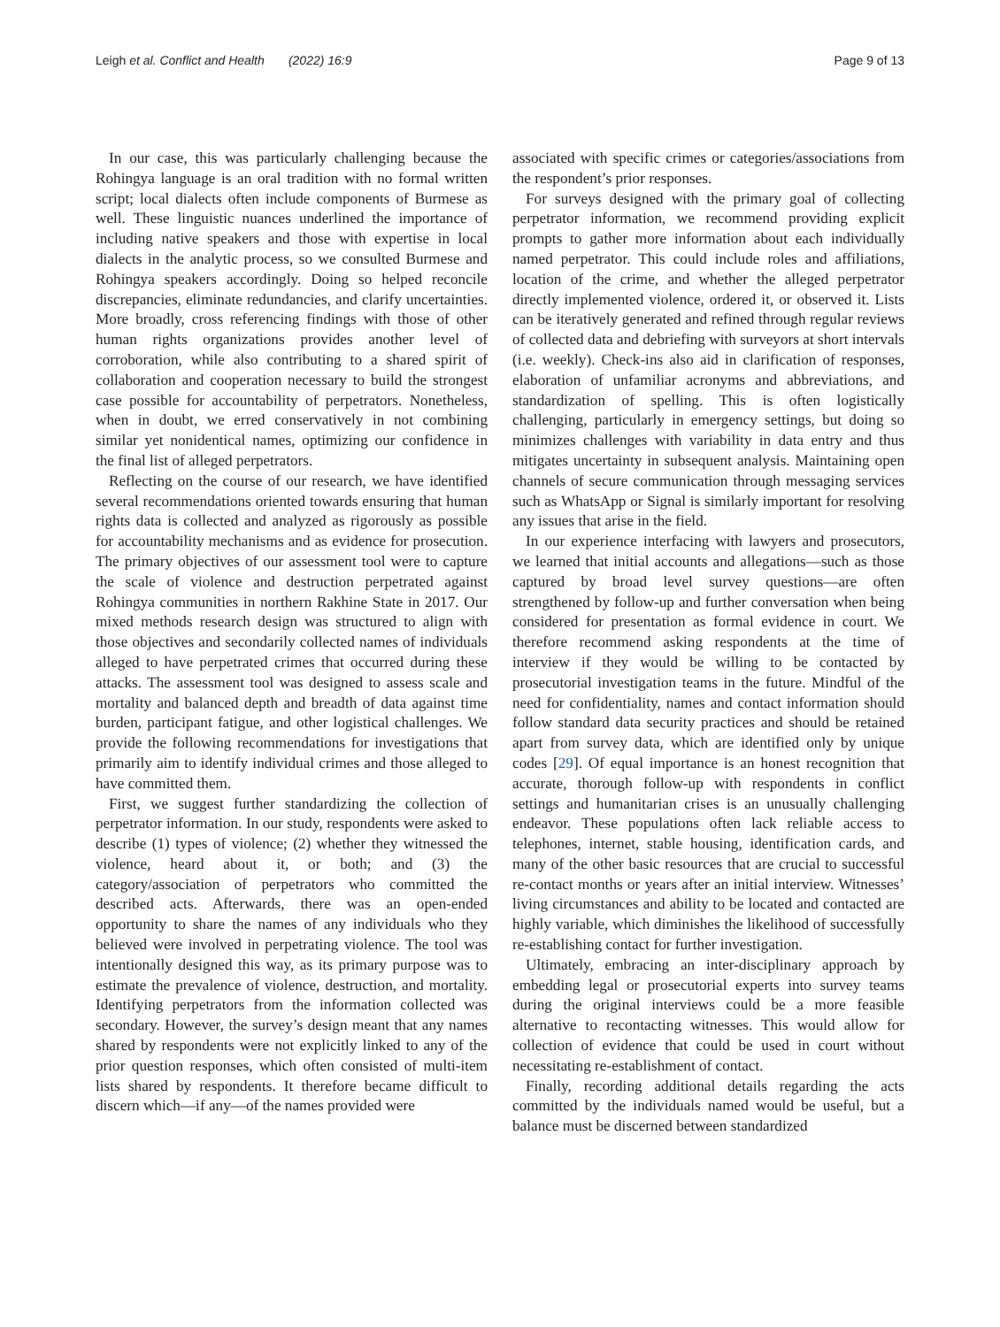Leigh et al. Conflict and Health (2022) 16:9 Page 9 of 13
In our case, this was particularly challenging because the Rohingya language is an oral tradition with no formal written script; local dialects often include components of Burmese as well. These linguistic nuances underlined the importance of including native speakers and those with expertise in local dialects in the analytic process, so we consulted Burmese and Rohingya speakers accordingly. Doing so helped reconcile discrepancies, eliminate redundancies, and clarify uncertainties. More broadly, cross referencing findings with those of other human rights organizations provides another level of corroboration, while also contributing to a shared spirit of collaboration and cooperation necessary to build the strongest case possible for accountability of perpetrators. Nonetheless, when in doubt, we erred conservatively in not combining similar yet nonidentical names, optimizing our confidence in the final list of alleged perpetrators.
Reflecting on the course of our research, we have identified several recommendations oriented towards ensuring that human rights data is collected and analyzed as rigorously as possible for accountability mechanisms and as evidence for prosecution. The primary objectives of our assessment tool were to capture the scale of violence and destruction perpetrated against Rohingya communities in northern Rakhine State in 2017. Our mixed methods research design was structured to align with those objectives and secondarily collected names of individuals alleged to have perpetrated crimes that occurred during these attacks. The assessment tool was designed to assess scale and mortality and balanced depth and breadth of data against time burden, participant fatigue, and other logistical challenges. We provide the following recommendations for investigations that primarily aim to identify individual crimes and those alleged to have committed them.
First, we suggest further standardizing the collection of perpetrator information. In our study, respondents were asked to describe (1) types of violence; (2) whether they witnessed the violence, heard about it, or both; and (3) the category/association of perpetrators who committed the described acts. Afterwards, there was an open-ended opportunity to share the names of any individuals who they believed were involved in perpetrating violence. The tool was intentionally designed this way, as its primary purpose was to estimate the prevalence of violence, destruction, and mortality. Identifying perpetrators from the information collected was secondary. However, the survey’s design meant that any names shared by respondents were not explicitly linked to any of the prior question responses, which often consisted of multi-item lists shared by respondents. It therefore became difficult to discern which—if any—of the names provided were
associated with specific crimes or categories/associations from the respondent’s prior responses.
For surveys designed with the primary goal of collecting perpetrator information, we recommend providing explicit prompts to gather more information about each individually named perpetrator. This could include roles and affiliations, location of the crime, and whether the alleged perpetrator directly implemented violence, ordered it, or observed it. Lists can be iteratively generated and refined through regular reviews of collected data and debriefing with surveyors at short intervals (i.e. weekly). Check-ins also aid in clarification of responses, elaboration of unfamiliar acronyms and abbreviations, and standardization of spelling. This is often logistically challenging, particularly in emergency settings, but doing so minimizes challenges with variability in data entry and thus mitigates uncertainty in subsequent analysis. Maintaining open channels of secure communication through messaging services such as WhatsApp or Signal is similarly important for resolving any issues that arise in the field.
In our experience interfacing with lawyers and prosecutors, we learned that initial accounts and allegations—such as those captured by broad level survey questions—are often strengthened by follow-up and further conversation when being considered for presentation as formal evidence in court. We therefore recommend asking respondents at the time of interview if they would be willing to be contacted by prosecutorial investigation teams in the future. Mindful of the need for confidentiality, names and contact information should follow standard data security practices and should be retained apart from survey data, which are identified only by unique codes [29]. Of equal importance is an honest recognition that accurate, thorough follow-up with respondents in conflict settings and humanitarian crises is an unusually challenging endeavor. These populations often lack reliable access to telephones, internet, stable housing, identification cards, and many of the other basic resources that are crucial to successful re-contact months or years after an initial interview. Witnesses’ living circumstances and ability to be located and contacted are highly variable, which diminishes the likelihood of successfully re-establishing contact for further investigation.
Ultimately, embracing an inter-disciplinary approach by embedding legal or prosecutorial experts into survey teams during the original interviews could be a more feasible alternative to recontacting witnesses. This would allow for collection of evidence that could be used in court without necessitating re-establishment of contact.
Finally, recording additional details regarding the acts committed by the individuals named would be useful, but a balance must be discerned between standardized